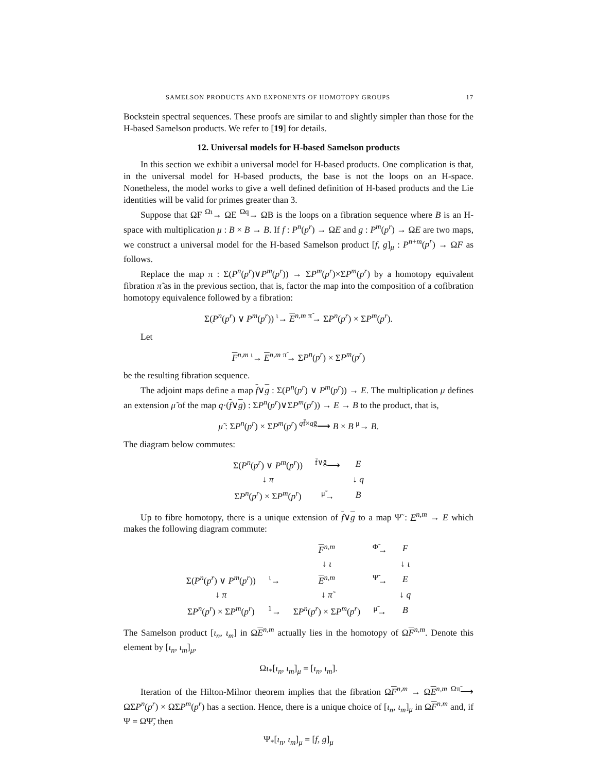SAMELSON PRODUCTS AND EXPONENTS OF HOMOTOPY GROUPS 17
Bockstein spectral sequences. These proofs are similar to and slightly simpler than those for the H-based Samelson products. We refer to [19] for details.
12. Universal models for H-based Samelson products
In this section we exhibit a universal model for H-based products. One complication is that, in the universal model for H-based products, the base is not the loops on an H-space. Nonetheless, the model works to give a well defined definition of H-based products and the Lie identities will be valid for primes greater than 3.
Suppose that ΩF <sup>Ωι</sup>→ ΩE <sup>Ωq</sup>→ ΩB is the loops on a fibration sequence where B is an H-space with multiplication μ : B × B → B. If f : P<sup>n</sup>(p<sup>r</sup>) → ΩE and g : P<sup>m</sup>(p<sup>r</sup>) → ΩE are two maps, we construct a universal model for the H-based Samelson product [f, g]<sub>μ</sub> : P<sup>n+m</sup>(p<sup>r</sup>) → ΩF as follows.
Replace the map π : Σ(P<sup>n</sup>(p<sup>r</sup>)∨P<sup>m</sup>(p<sup>r</sup>)) → ΣP<sup>m</sup>(p<sup>r</sup>)×ΣP<sup>m</sup>(p<sup>r</sup>) by a homotopy equivalent fibration π̃ as in the previous section, that is, factor the map into the composition of a cofibration homotopy equivalence followed by a fibration:
Σ(P<sup>n</sup>(p<sup>r</sup>) ∨ P<sup>m</sup>(p<sup>r</sup>)) <sup>ι</sup>→ E<sup>n,m</sup> <sup>π̃</sup>→ ΣP<sup>n</sup>(p<sup>r</sup>) × ΣP<sup>m</sup>(p<sup>r</sup>).
Let
F<sup>n,m</sup> <sup>ι</sup>→ E<sup>n,m</sup> <sup>π̃</sup>→ ΣP<sup>n</sup>(p<sup>r</sup>) × ΣP<sup>m</sup>(p<sup>r</sup>)
be the resulting fibration sequence.
The adjoint maps define a map f∨g : Σ(P<sup>n</sup>(p<sup>r</sup>) ∨ P<sup>m</sup>(p<sup>r</sup>)) → E. The multiplication μ defines an extension μ̃ of the map q·(f∨g) : ΣP<sup>n</sup>(p<sup>r</sup>)∨ΣP<sup>m</sup>(p<sup>r</sup>)) → E → B to the product, that is,
μ̃ : ΣP<sup>n</sup>(p<sup>r</sup>) × ΣP<sup>m</sup>(p<sup>r</sup>) <sup>qf̄×qḡ</sup>⟶ B × B <sup>μ</sup>→ B.
The diagram below commutes:
| Σ( P<sup>n</sup> ( p<sup>r</sup> ) ∨ P<sup>m</sup> ( p<sup>r</sup> )) | <sup>f̄∨ḡ</sup>⟶ | E |
| ↓ π | | ↓ q |
| Σ P<sup>n</sup> ( p<sup>r</sup> ) × Σ P<sup>m</sup> ( p<sup>r</sup> ) | <sup>μ̃</sup>→ | B |
Up to fibre homotopy, there is a unique extension of f∨g to a map Ψ̃ : E<sup>n,m</sup> → E which makes the following diagram commute:
| | | F<sup>n,m</sup> | <sup>Φ̃</sup>→ | F |
| | | ↓ ι | | ↓ ι |
| Σ( P<sup>n</sup> ( p<sup>r</sup> ) ∨ P<sup>m</sup> ( p<sup>r</sup> )) | <sup>ι</sup>→ | E<sup>n,m</sup> | <sup>Ψ̃</sup>→ | E |
| ↓ π | | ↓ π̃ | | ↓ q |
| Σ P<sup>n</sup> ( p<sup>r</sup> ) × Σ P<sup>m</sup> ( p<sup>r</sup> ) | <sup>1</sup>→ | Σ P<sup>n</sup> ( p<sup>r</sup> ) × Σ P<sup>m</sup> ( p<sup>r</sup> ) | <sup>μ̃</sup>→ | B |
The Samelson product [ι<sub>n</sub>, ι<sub>m</sub>] in ΩE<sup>n,m</sup> actually lies in the homotopy of ΩF<sup>n,m</sup>. Denote this element by [ι<sub>n</sub>, ι<sub>m</sub>]<sub>μ</sub>,
Ωι<sub>*</sub>[ι<sub>n</sub>, ι<sub>m</sub>]<sub>μ</sub> = [ι<sub>n</sub>, ι<sub>m</sub>].
Iteration of the Hilton-Milnor theorem implies that the fibration ΩF<sup>n,m</sup> → ΩE<sup>n,m</sup> <sup>Ωπ̃</sup>⟶ ΩΣP<sup>n</sup>(p<sup>r</sup>) × ΩΣP<sup>m</sup>(p<sup>r</sup>) has a section. Hence, there is a unique choice of [ι<sub>n</sub>, ι<sub>m</sub>]<sub>μ</sub> in ΩF<sup>n.m</sup> and, if Ψ = ΩΨ̃, then
Ψ<sub>*</sub>[ι<sub>n</sub>, ι<sub>m</sub>]<sub>μ</sub> = [f, g]<sub>μ</sub>